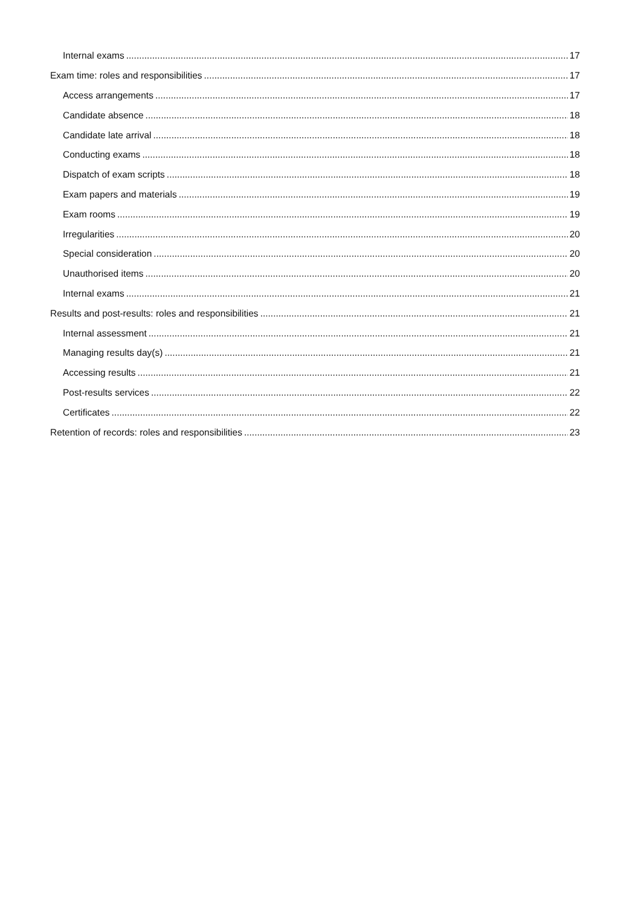Internal exams 17
Exam time: roles and responsibilities 17
Access arrangements 17
Candidate absence 18
Candidate late arrival 18
Conducting exams 18
Dispatch of exam scripts 18
Exam papers and materials 19
Exam rooms 19
Irregularities 20
Special consideration 20
Unauthorised items 20
Internal exams 21
Results and post-results: roles and responsibilities 21
Internal assessment 21
Managing results day(s) 21
Accessing results 21
Post-results services 22
Certificates 22
Retention of records: roles and responsibilities 23